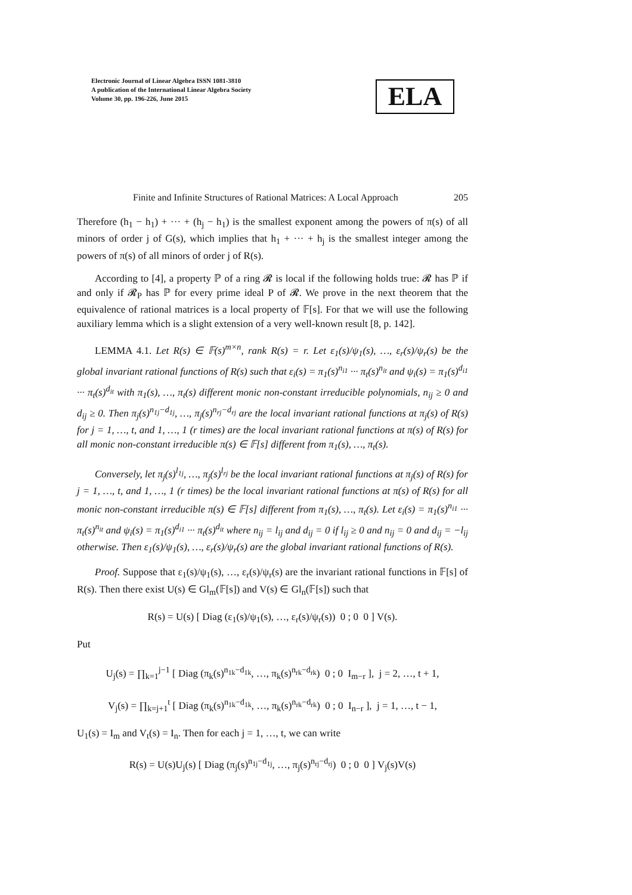Electronic Journal of Linear Algebra ISSN 1081-3810
A publication of the International Linear Algebra Society
Volume 30, pp. 196-226, June 2015
ELA
Finite and Infinite Structures of Rational Matrices: A Local Approach 205
Therefore (h<sub>1</sub> − h<sub>1</sub>) + ··· + (h<sub>j</sub> − h<sub>1</sub>) is the smallest exponent among the powers of π(s) of all minors of order j of G(s), which implies that h<sub>1</sub> + ··· + h<sub>j</sub> is the smallest integer among the powers of π(s) of all minors of order j of R(s).
According to [4], a property ℙ of a ring 𝓡 is local if the following holds true: 𝓡 has ℙ if and only if 𝓡<sub>P</sub> has ℙ for every prime ideal P of 𝓡. We prove in the next theorem that the equivalence of rational matrices is a local property of 𝔽[s]. For that we will use the following auxiliary lemma which is a slight extension of a very well-known result [8, p. 142].
LEMMA 4.1. Let R(s) ∈ 𝔽(s)<sup>m×n</sup>, rank R(s) = r. Let ε<sub>1</sub>(s)/ψ<sub>1</sub>(s), …, ε<sub>r</sub>(s)/ψ<sub>r</sub>(s) be the global invariant rational functions of R(s) such that ε<sub>i</sub>(s) = π<sub>1</sub>(s)<sup>n<sub>i1</sub></sup> ··· π<sub>t</sub>(s)<sup>n<sub>it</sub></sup> and ψ<sub>i</sub>(s) = π<sub>1</sub>(s)<sup>d<sub>i1</sub></sup> ··· π<sub>t</sub>(s)<sup>d<sub>it</sub></sup> with π<sub>1</sub>(s), …, π<sub>t</sub>(s) different monic non-constant irreducible polynomials, n<sub>ij</sub> ≥ 0 and d<sub>ij</sub> ≥ 0. Then π<sub>j</sub>(s)<sup>n<sub>1j</sub>−d<sub>1j</sub></sup>, …, π<sub>j</sub>(s)<sup>n<sub>rj</sub>−d<sub>rj</sub></sup> are the local invariant rational functions at π<sub>j</sub>(s) of R(s) for j = 1, …, t, and 1, …, 1 (r times) are the local invariant rational functions at π(s) of R(s) for all monic non-constant irreducible π(s) ∈ 𝔽[s] different from π<sub>1</sub>(s), …, π<sub>t</sub>(s).
Conversely, let π<sub>j</sub>(s)<sup>l<sub>1j</sub></sup>, …, π<sub>j</sub>(s)<sup>l<sub>rj</sub></sup> be the local invariant rational functions at π<sub>j</sub>(s) of R(s) for j = 1, …, t, and 1, …, 1 (r times) be the local invariant rational functions at π(s) of R(s) for all monic non-constant irreducible π(s) ∈ 𝔽[s] different from π<sub>1</sub>(s), …, π<sub>t</sub>(s). Let ε<sub>i</sub>(s) = π<sub>1</sub>(s)<sup>n<sub>i1</sub></sup> ··· π<sub>t</sub>(s)<sup>n<sub>it</sub></sup> and ψ<sub>i</sub>(s) = π<sub>1</sub>(s)<sup>d<sub>i1</sub></sup> ··· π<sub>t</sub>(s)<sup>d<sub>it</sub></sup> where n<sub>ij</sub> = l<sub>ij</sub> and d<sub>ij</sub> = 0 if l<sub>ij</sub> ≥ 0 and n<sub>ij</sub> = 0 and d<sub>ij</sub> = −l<sub>ij</sub> otherwise. Then ε<sub>1</sub>(s)/ψ<sub>1</sub>(s), …, ε<sub>r</sub>(s)/ψ<sub>r</sub>(s) are the global invariant rational functions of R(s).
Proof. Suppose that ε<sub>1</sub>(s)/ψ<sub>1</sub>(s), …, ε<sub>r</sub>(s)/ψ<sub>r</sub>(s) are the invariant rational functions in 𝔽[s] of R(s). Then there exist U(s) ∈ Gl<sub>m</sub>(𝔽[s]) and V(s) ∈ Gl<sub>n</sub>(𝔽[s]) such that
R(s) = U(s) [ Diag (ε<sub>1</sub>(s)/ψ<sub>1</sub>(s), …, ε<sub>r</sub>(s)/ψ<sub>r</sub>(s)) 0 ; 0 0 ] V(s).
Put
U<sub>j</sub>(s) = ∏<sub>k=1</sub><sup>j−1</sup> [ Diag (π<sub>k</sub>(s)<sup>n<sub>1k</sub>−d<sub>1k</sub></sup>, …, π<sub>k</sub>(s)<sup>n<sub>rk</sub>−d<sub>rk</sub></sup>) 0 ; 0 I<sub>m−r</sub> ], j = 2, …, t + 1,
V<sub>j</sub>(s) = ∏<sub>k=j+1</sub><sup>t</sup> [ Diag (π<sub>k</sub>(s)<sup>n<sub>1k</sub>−d<sub>1k</sub></sup>, …, π<sub>k</sub>(s)<sup>n<sub>rk</sub>−d<sub>rk</sub></sup>) 0 ; 0 I<sub>n−r</sub> ], j = 1, …, t − 1,
U<sub>1</sub>(s) = I<sub>m</sub> and V<sub>t</sub>(s) = I<sub>n</sub>. Then for each j = 1, …, t, we can write
R(s) = U(s)U<sub>j</sub>(s) [ Diag (π<sub>j</sub>(s)<sup>n<sub>1j</sub>−d<sub>1j</sub></sup>, …, π<sub>j</sub>(s)<sup>n<sub>rj</sub>−d<sub>rj</sub></sup>) 0 ; 0 0 ] V<sub>j</sub>(s)V(s)